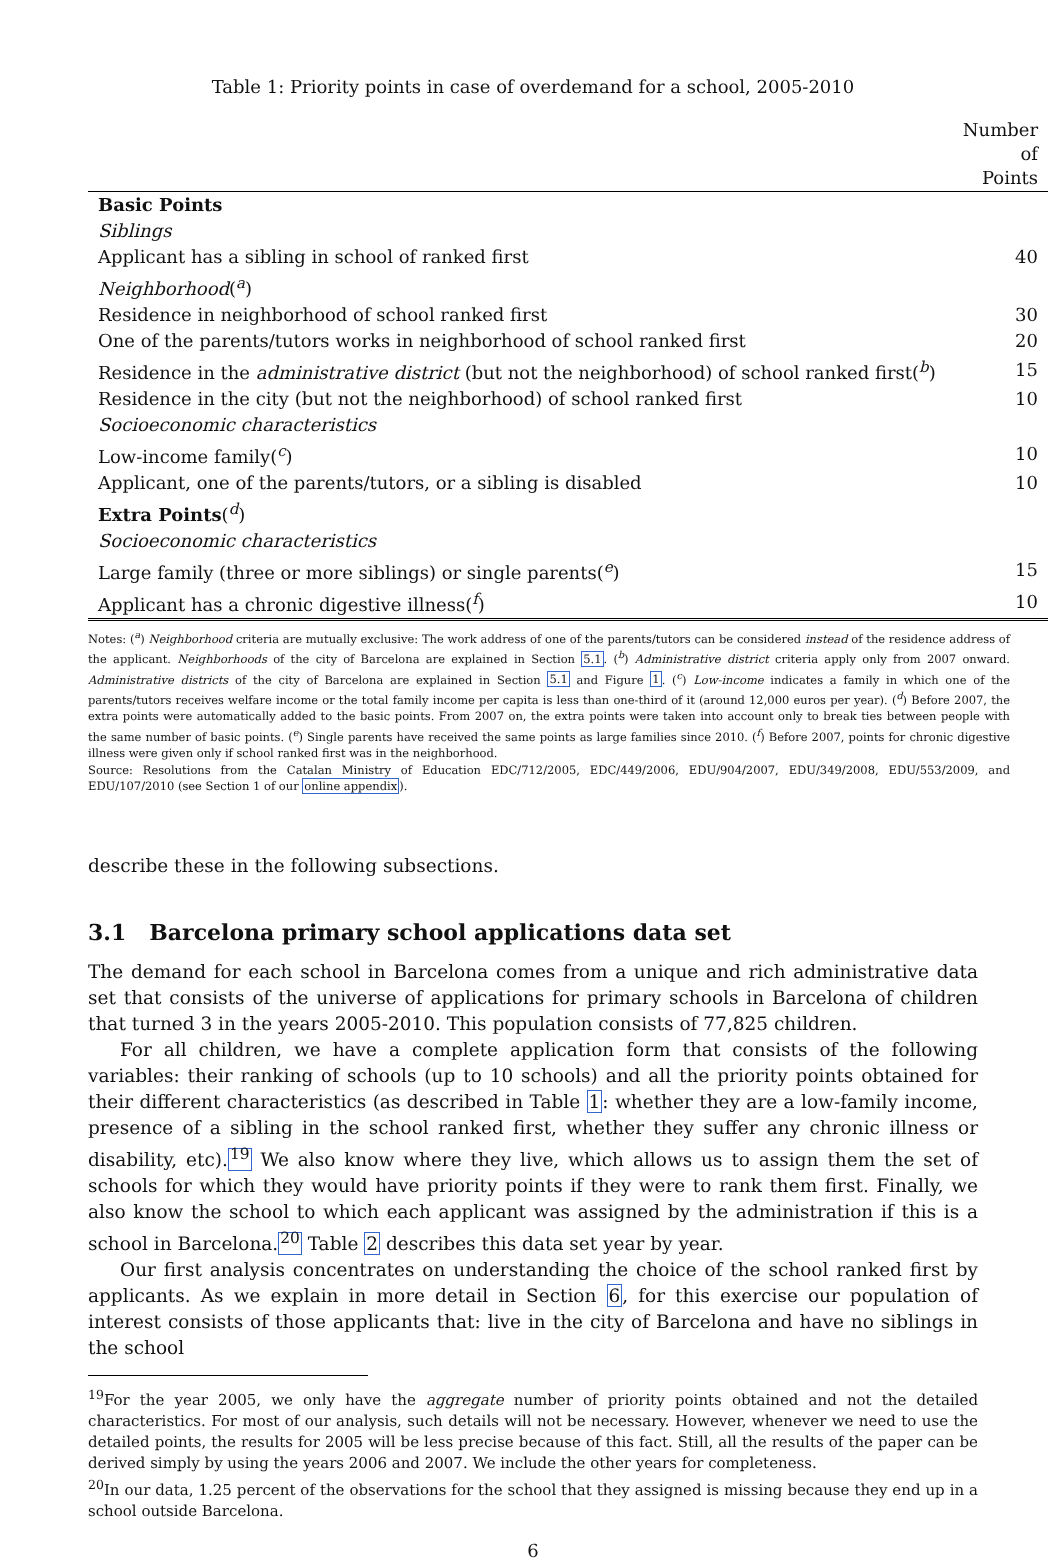Table 1: Priority points in case of overdemand for a school, 2005-2010
| | Number of Points |
| --- | --- |
| Basic Points | |
| Siblings | |
| Applicant has a sibling in school of ranked first | 40 |
| Neighborhood (<sup>a</sup>) | |
| Residence in neighborhood of school ranked first | 30 |
| One of the parents/tutors works in neighborhood of school ranked first | 20 |
| Residence in the administrative district (but not the neighborhood) of school ranked first(<sup>b</sup>) | 15 |
| Residence in the city (but not the neighborhood) of school ranked first | 10 |
| Socioeconomic characteristics | |
| Low-income family(<sup>c</sup>) | 10 |
| Applicant, one of the parents/tutors, or a sibling is disabled | 10 |
| Extra Points (<sup>d</sup>) | |
| Socioeconomic characteristics | |
| Large family (three or more siblings) or single parents(<sup>e</sup>) | 15 |
| Applicant has a chronic digestive illness(<sup>f</sup>) | 10 |
Notes: (<sup>a</sup>) Neighborhood criteria are mutually exclusive: The work address of one of the parents/tutors can be considered instead of the residence address of the applicant. Neighborhoods of the city of Barcelona are explained in Section 5.1. (<sup>b</sup>) Administrative district criteria apply only from 2007 onward. Administrative districts of the city of Barcelona are explained in Section 5.1 and Figure 1. (<sup>c</sup>) Low-income indicates a family in which one of the parents/tutors receives welfare income or the total family income per capita is less than one-third of it (around 12,000 euros per year). (<sup>d</sup>) Before 2007, the extra points were automatically added to the basic points. From 2007 on, the extra points were taken into account only to break ties between people with the same number of basic points. (<sup>e</sup>) Single parents have received the same points as large families since 2010. (<sup>f</sup>) Before 2007, points for chronic digestive illness were given only if school ranked first was in the neighborhood.
Source: Resolutions from the Catalan Ministry of Education EDC/712/2005, EDC/449/2006, EDU/904/2007, EDU/349/2008, EDU/553/2009, and EDU/107/2010 (see Section 1 of our online appendix).
describe these in the following subsections.
3.1 Barcelona primary school applications data set
The demand for each school in Barcelona comes from a unique and rich administrative data set that consists of the universe of applications for primary schools in Barcelona of children that turned 3 in the years 2005-2010. This population consists of 77,825 children.
For all children, we have a complete application form that consists of the following variables: their ranking of schools (up to 10 schools) and all the priority points obtained for their different characteristics (as described in Table 1: whether they are a low-family income, presence of a sibling in the school ranked first, whether they suffer any chronic illness or disability, etc).<sup>19</sup> We also know where they live, which allows us to assign them the set of schools for which they would have priority points if they were to rank them first. Finally, we also know the school to which each applicant was assigned by the administration if this is a school in Barcelona.<sup>20</sup> Table 2 describes this data set year by year.
Our first analysis concentrates on understanding the choice of the school ranked first by applicants. As we explain in more detail in Section 6, for this exercise our population of interest consists of those applicants that: live in the city of Barcelona and have no siblings in the school
<sup>19</sup> For the year 2005, we only have the aggregate number of priority points obtained and not the detailed characteristics. For most of our analysis, such details will not be necessary. However, whenever we need to use the detailed points, the results for 2005 will be less precise because of this fact. Still, all the results of the paper can be derived simply by using the years 2006 and 2007. We include the other years for completeness.
<sup>20</sup> In our data, 1.25 percent of the observations for the school that they assigned is missing because they end up in a school outside Barcelona.
6